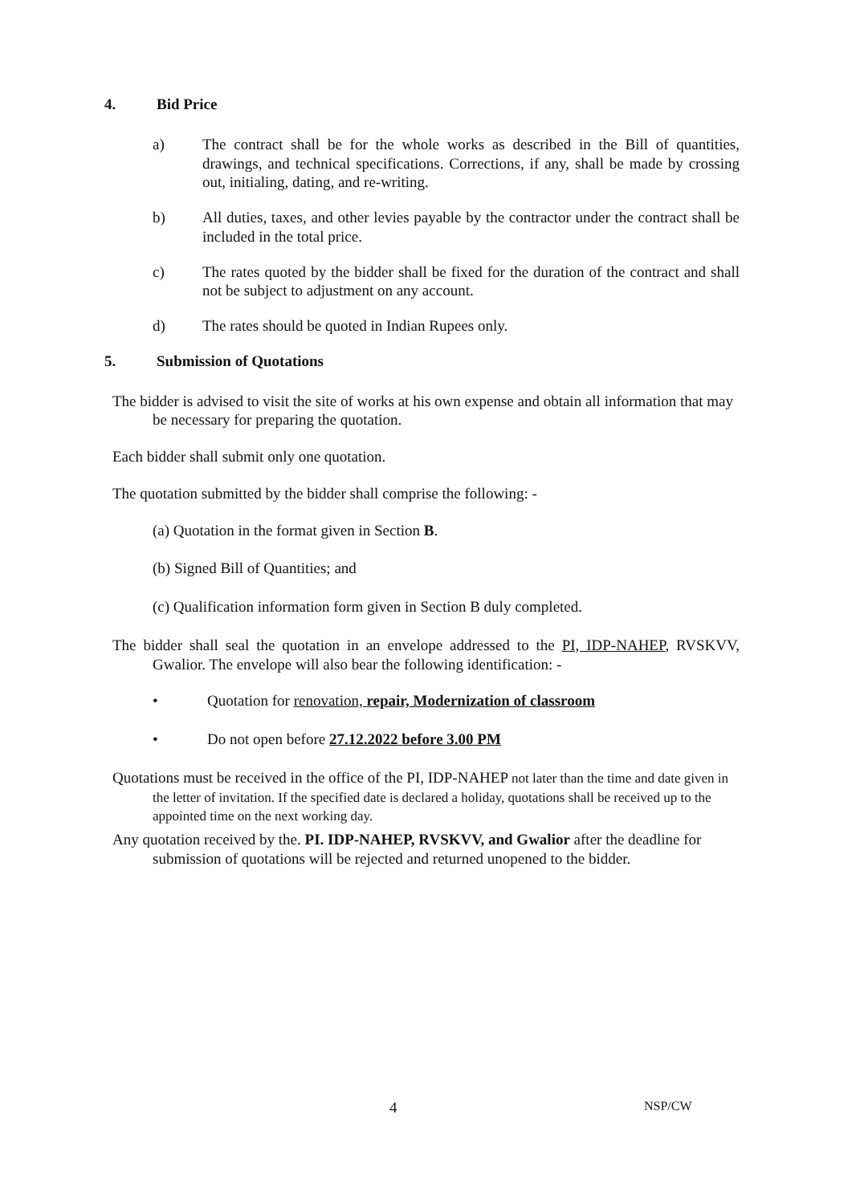4. Bid Price
a) The contract shall be for the whole works as described in the Bill of quantities, drawings, and technical specifications. Corrections, if any, shall be made by crossing out, initialing, dating, and re-writing.
b) All duties, taxes, and other levies payable by the contractor under the contract shall be included in the total price.
c) The rates quoted by the bidder shall be fixed for the duration of the contract and shall not be subject to adjustment on any account.
d) The rates should be quoted in Indian Rupees only.
5. Submission of Quotations
The bidder is advised to visit the site of works at his own expense and obtain all information that may be necessary for preparing the quotation.
Each bidder shall submit only one quotation.
The quotation submitted by the bidder shall comprise the following: -
(a) Quotation in the format given in Section B.
(b) Signed Bill of Quantities; and
(c) Qualification information form given in Section B duly completed.
The bidder shall seal the quotation in an envelope addressed to the PI, IDP-NAHEP, RVSKVV, Gwalior. The envelope will also bear the following identification: -
• Quotation for renovation, repair, Modernization of classroom
• Do not open before 27.12.2022 before 3.00 PM
Quotations must be received in the office of the PI, IDP-NAHEP not later than the time and date given in the letter of invitation. If the specified date is declared a holiday, quotations shall be received up to the appointed time on the next working day.
Any quotation received by the. PI. IDP-NAHEP, RVSKVV, and Gwalior after the deadline for submission of quotations will be rejected and returned unopened to the bidder.
4 NSP/CW